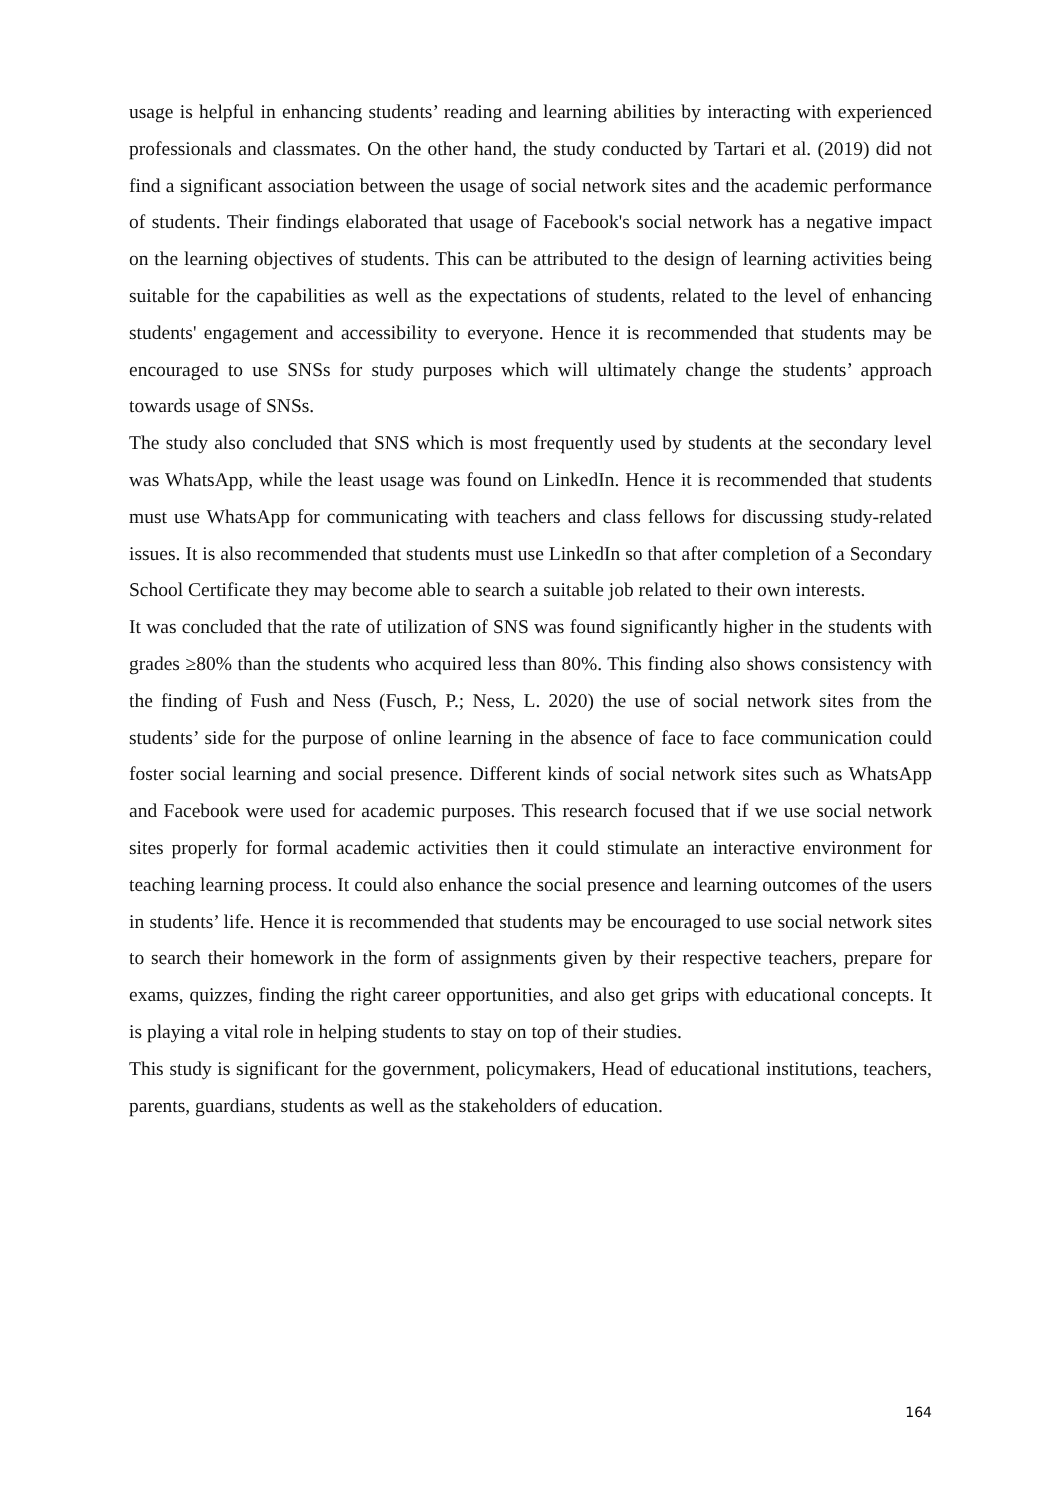usage is helpful in enhancing students’ reading and learning abilities by interacting with experienced professionals and classmates. On the other hand, the study conducted by Tartari et al. (2019) did not find a significant association between the usage of social network sites and the academic performance of students. Their findings elaborated that usage of Facebook's social network has a negative impact on the learning objectives of students. This can be attributed to the design of learning activities being suitable for the capabilities as well as the expectations of students, related to the level of enhancing students' engagement and accessibility to everyone. Hence it is recommended that students may be encouraged to use SNSs for study purposes which will ultimately change the students’ approach towards usage of SNSs.
The study also concluded that SNS which is most frequently used by students at the secondary level was WhatsApp, while the least usage was found on LinkedIn. Hence it is recommended that students must use WhatsApp for communicating with teachers and class fellows for discussing study-related issues. It is also recommended that students must use LinkedIn so that after completion of a Secondary School Certificate they may become able to search a suitable job related to their own interests.
It was concluded that the rate of utilization of SNS was found significantly higher in the students with grades ≥80% than the students who acquired less than 80%. This finding also shows consistency with the finding of Fush and Ness (Fusch, P.; Ness, L. 2020) the use of social network sites from the students’ side for the purpose of online learning in the absence of face to face communication could foster social learning and social presence. Different kinds of social network sites such as WhatsApp and Facebook were used for academic purposes. This research focused that if we use social network sites properly for formal academic activities then it could stimulate an interactive environment for teaching learning process. It could also enhance the social presence and learning outcomes of the users in students’ life. Hence it is recommended that students may be encouraged to use social network sites to search their homework in the form of assignments given by their respective teachers, prepare for exams, quizzes, finding the right career opportunities, and also get grips with educational concepts. It is playing a vital role in helping students to stay on top of their studies.
This study is significant for the government, policymakers, Head of educational institutions, teachers, parents, guardians, students as well as the stakeholders of education.
164